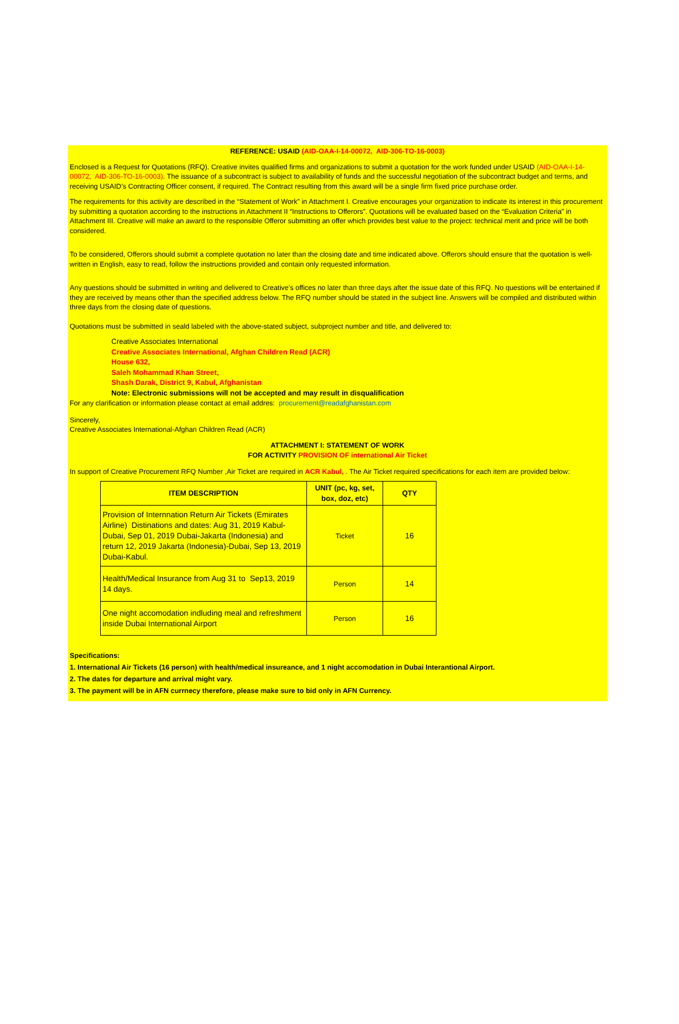REFERENCE: USAID (AID-OAA-I-14-00072, AID-306-TO-16-0003)
Enclosed is a Request for Quotations (RFQ). Creative invites qualified firms and organizations to submit a quotation for the work funded under USAID (AID-OAA-I-14-00072, AID-306-TO-16-0003). The issuance of a subcontract is subject to availability of funds and the successful negotiation of the subcontract budget and terms, and receiving USAID’s Contracting Officer consent, if required. The Contract resulting from this award will be a single firm fixed price purchase order.
The requirements for this activity are described in the “Statement of Work” in Attachment I. Creative encourages your organization to indicate its interest in this procurement by submitting a quotation according to the instructions in Attachment II “Instructions to Offerors”. Quotations will be evaluated based on the “Evaluation Criteria” in Attachment III. Creative will make an award to the responsible Offeror submitting an offer which provides best value to the project: technical merit and price will be both considered.
To be considered, Offerors should submit a complete quotation no later than the closing date and time indicated above. Offerors should ensure that the quotation is well-written in English, easy to read, follow the instructions provided and contain only requested information.
Any questions should be submitted in writing and delivered to Creative’s offices no later than three days after the issue date of this RFQ. No questions will be entertained if they are received by means other than the specified address below. The RFQ number should be stated in the subject line. Answers will be compiled and distributed within three days from the closing date of questions.
Quotations must be submitted in seald labeled with the above-stated subject, subproject number and title, and delivered to:
Creative Associates International
Creative Associates International, Afghan Children Read (ACR)
House 632,
Saleh Mohammad Khan Street,
Shash Darak, District 9, Kabul, Afghanistan
Note: Electronic submissions will not be accepted and may result in disqualification
For any clarification or information please contact at email addres: procurement@readafghanistan.com
Sincerely,
Creative Associates International-Afghan Children Read (ACR)
ATTACHMENT I: STATEMENT OF WORK
FOR ACTIVITY PROVISION OF international Air Ticket
In support of Creative Procurement RFQ Number ,Air Ticket are required in ACR Kabul, . The Air Ticket required specifications for each item are provided below:
| ITEM DESCRIPTION | UNIT (pc, kg, set, box, doz, etc) | QTY |
| --- | --- | --- |
| Provision of Internnation Return Air Tickets (Emirates Airline) Distinations and dates: Aug 31, 2019 Kabul-Dubai, Sep 01, 2019 Dubai-Jakarta (Indonesia) and return 12, 2019 Jakarta (Indonesia)-Dubai, Sep 13, 2019 Dubai-Kabul. | Ticket | 16 |
| Health/Medical Insurance from Aug 31 to Sep13, 2019 14 days. | Person | 14 |
| One night accomodation indluding meal and refreshment inside Dubai International Airport | Person | 16 |
Specifications:
1. International Air Tickets (16 person) with health/medical insureance, and 1 night accomodation in Dubai Interantional Airport.
2. The dates for departure and arrival might vary.
3. The payment will be in AFN currnecy therefore, please make sure to bid only in AFN Currency.